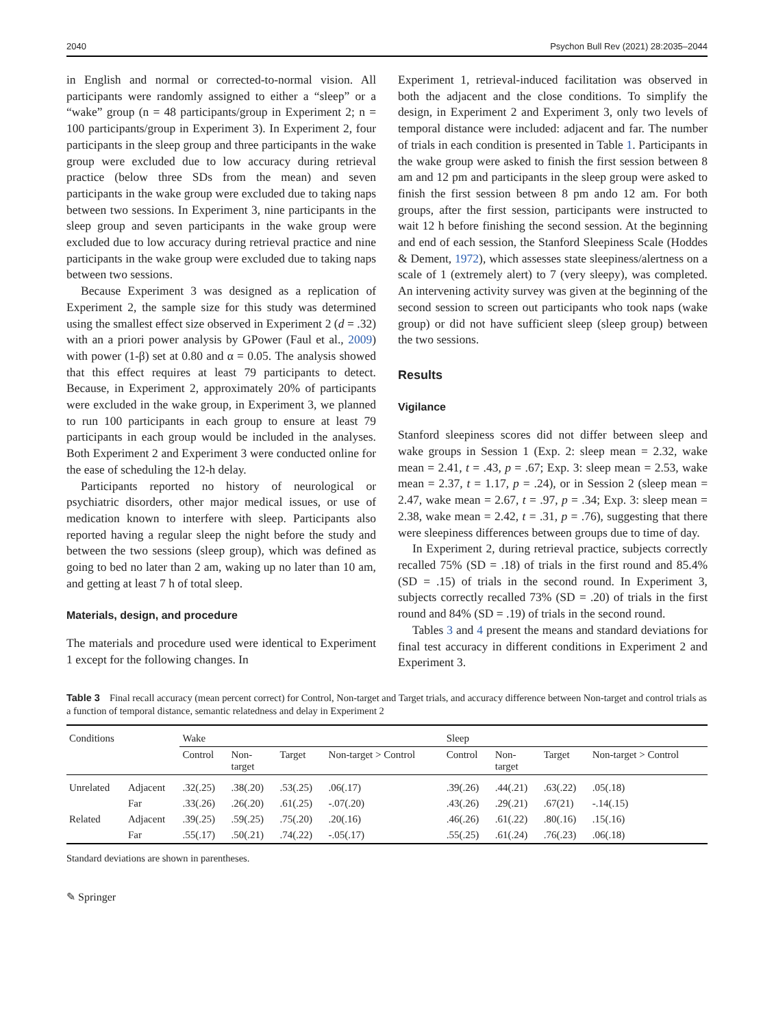2040 Psychon Bull Rev (2021) 28:2035–2044
in English and normal or corrected-to-normal vision. All participants were randomly assigned to either a “sleep” or a “wake” group (n = 48 participants/group in Experiment 2; n = 100 participants/group in Experiment 3). In Experiment 2, four participants in the sleep group and three participants in the wake group were excluded due to low accuracy during retrieval practice (below three SDs from the mean) and seven participants in the wake group were excluded due to taking naps between two sessions. In Experiment 3, nine participants in the sleep group and seven participants in the wake group were excluded due to low accuracy during retrieval practice and nine participants in the wake group were excluded due to taking naps between two sessions.
Because Experiment 3 was designed as a replication of Experiment 2, the sample size for this study was determined using the smallest effect size observed in Experiment 2 (d = .32) with an a priori power analysis by GPower (Faul et al., 2009) with power (1-β) set at 0.80 and α = 0.05. The analysis showed that this effect requires at least 79 participants to detect. Because, in Experiment 2, approximately 20% of participants were excluded in the wake group, in Experiment 3, we planned to run 100 participants in each group to ensure at least 79 participants in each group would be included in the analyses. Both Experiment 2 and Experiment 3 were conducted online for the ease of scheduling the 12-h delay.
Participants reported no history of neurological or psychiatric disorders, other major medical issues, or use of medication known to interfere with sleep. Participants also reported having a regular sleep the night before the study and between the two sessions (sleep group), which was defined as going to bed no later than 2 am, waking up no later than 10 am, and getting at least 7 h of total sleep.
Materials, design, and procedure
The materials and procedure used were identical to Experiment 1 except for the following changes. In
Experiment 1, retrieval-induced facilitation was observed in both the adjacent and the close conditions. To simplify the design, in Experiment 2 and Experiment 3, only two levels of temporal distance were included: adjacent and far. The number of trials in each condition is presented in Table 1. Participants in the wake group were asked to finish the first session between 8 am and 12 pm and participants in the sleep group were asked to finish the first session between 8 pm ando 12 am. For both groups, after the first session, participants were instructed to wait 12 h before finishing the second session. At the beginning and end of each session, the Stanford Sleepiness Scale (Hoddes & Dement, 1972), which assesses state sleepiness/alertness on a scale of 1 (extremely alert) to 7 (very sleepy), was completed. An intervening activity survey was given at the beginning of the second session to screen out participants who took naps (wake group) or did not have sufficient sleep (sleep group) between the two sessions.
Results
Vigilance
Stanford sleepiness scores did not differ between sleep and wake groups in Session 1 (Exp. 2: sleep mean = 2.32, wake mean = 2.41, t = .43, p = .67; Exp. 3: sleep mean = 2.53, wake mean = 2.37, t = 1.17, p = .24), or in Session 2 (sleep mean = 2.47, wake mean = 2.67, t = .97, p = .34; Exp. 3: sleep mean = 2.38, wake mean = 2.42, t = .31, p = .76), suggesting that there were sleepiness differences between groups due to time of day.
In Experiment 2, during retrieval practice, subjects correctly recalled 75% (SD = .18) of trials in the first round and 85.4% (SD = .15) of trials in the second round. In Experiment 3, subjects correctly recalled 73% (SD = .20) of trials in the first round and 84% (SD = .19) of trials in the second round.
Tables 3 and 4 present the means and standard deviations for final test accuracy in different conditions in Experiment 2 and Experiment 3.
Table 3 Final recall accuracy (mean percent correct) for Control, Non-target and Target trials, and accuracy difference between Non-target and control trials as a function of temporal distance, semantic relatedness and delay in Experiment 2
| Conditions | | Wake | | | | Sleep | | | |
| --- | --- | --- | --- | --- | --- | --- | --- | --- | --- |
| | | Control | Non- target | Target | Non-target > Control | Control | Non- target | Target | Non-target > Control |
| Unrelated | Adjacent | .32(.25) | .38(.20) | .53(.25) | .06(.17) | .39(.26) | .44(.21) | .63(.22) | .05(.18) |
| | Far | .33(.26) | .26(.20) | .61(.25) | -.07(.20) | .43(.26) | .29(.21) | .67(21) | -.14(.15) |
| Related | Adjacent | .39(.25) | .59(.25) | .75(.20) | .20(.16) | .46(.26) | .61(.22) | .80(.16) | .15(.16) |
| | Far | .55(.17) | .50(.21) | .74(.22) | -.05(.17) | .55(.25) | .61(.24) | .76(.23) | .06(.18) |
Standard deviations are shown in parentheses.
✎ Springer